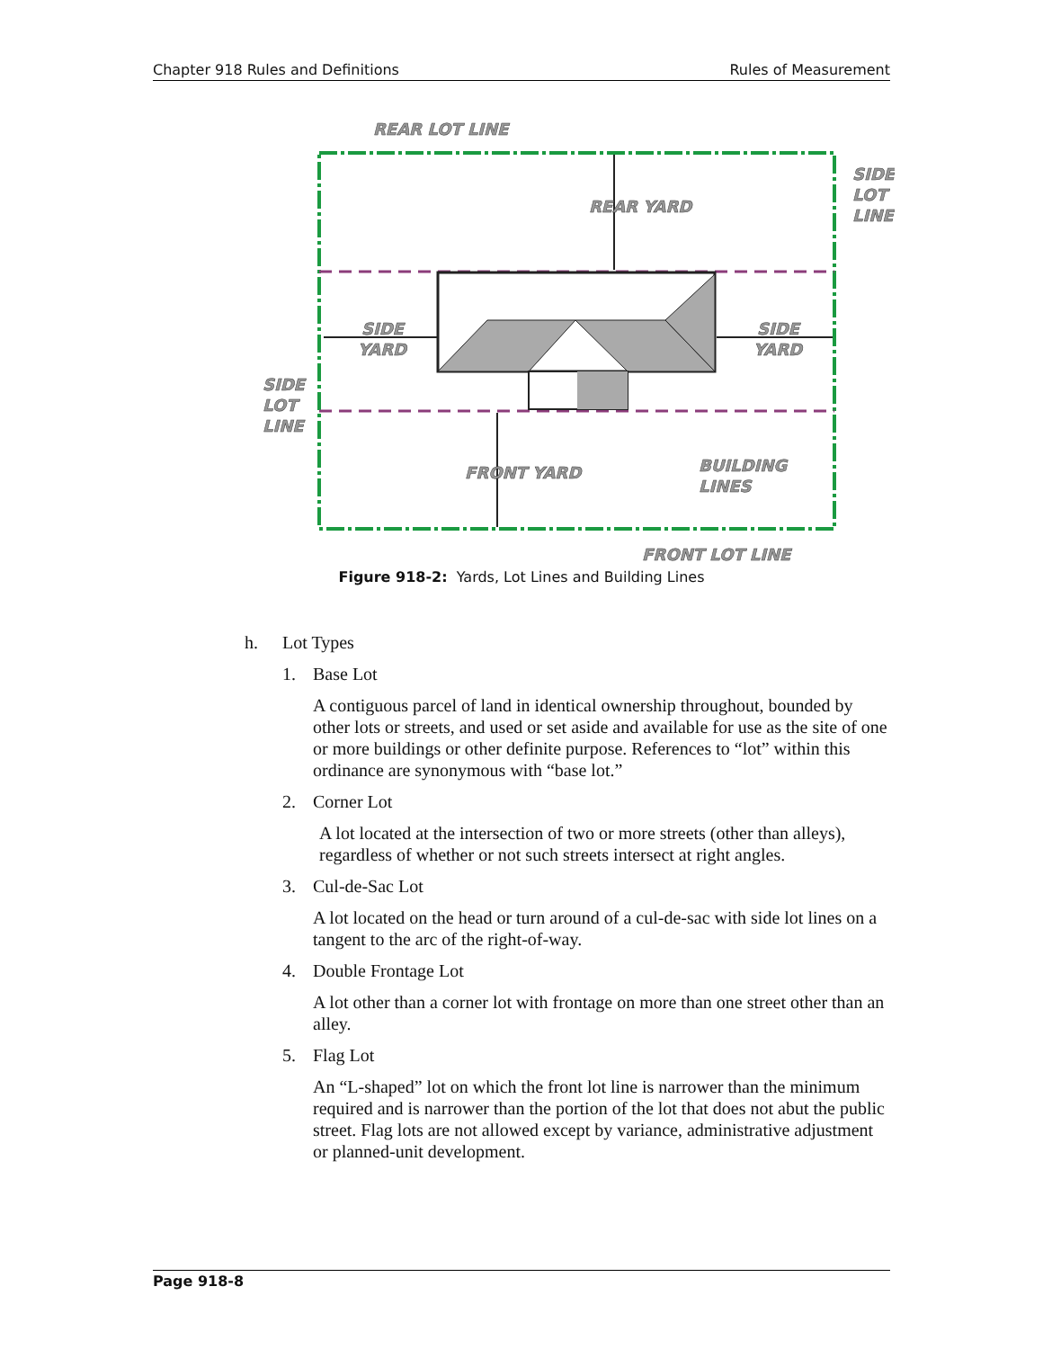Chapter 918 Rules and Definitions Rules of Measurement
REAR LOT LINE
REAR YARD
SIDE
LOT
LINE
SIDE
YARD
SIDE
YARD
SIDE
LOT
LINE
FRONT YARD
BUILDING
LINES
FRONT LOT LINE
Figure 918-2: Yards, Lot Lines and Building Lines
h. Lot Types
1. Base Lot
A contiguous parcel of land in identical ownership throughout, bounded by other lots or streets, and used or set aside and available for use as the site of one or more buildings or other definite purpose. References to “lot” within this ordinance are synonymous with “base lot.”
2. Corner Lot
A lot located at the intersection of two or more streets (other than alleys), regardless of whether or not such streets intersect at right angles.
3. Cul-de-Sac Lot
A lot located on the head or turn around of a cul-de-sac with side lot lines on a tangent to the arc of the right-of-way.
4. Double Frontage Lot
A lot other than a corner lot with frontage on more than one street other than an alley.
5. Flag Lot
An “L-shaped” lot on which the front lot line is narrower than the minimum required and is narrower than the portion of the lot that does not abut the public street. Flag lots are not allowed except by variance, administrative adjustment or planned-unit development.
Page 918-8